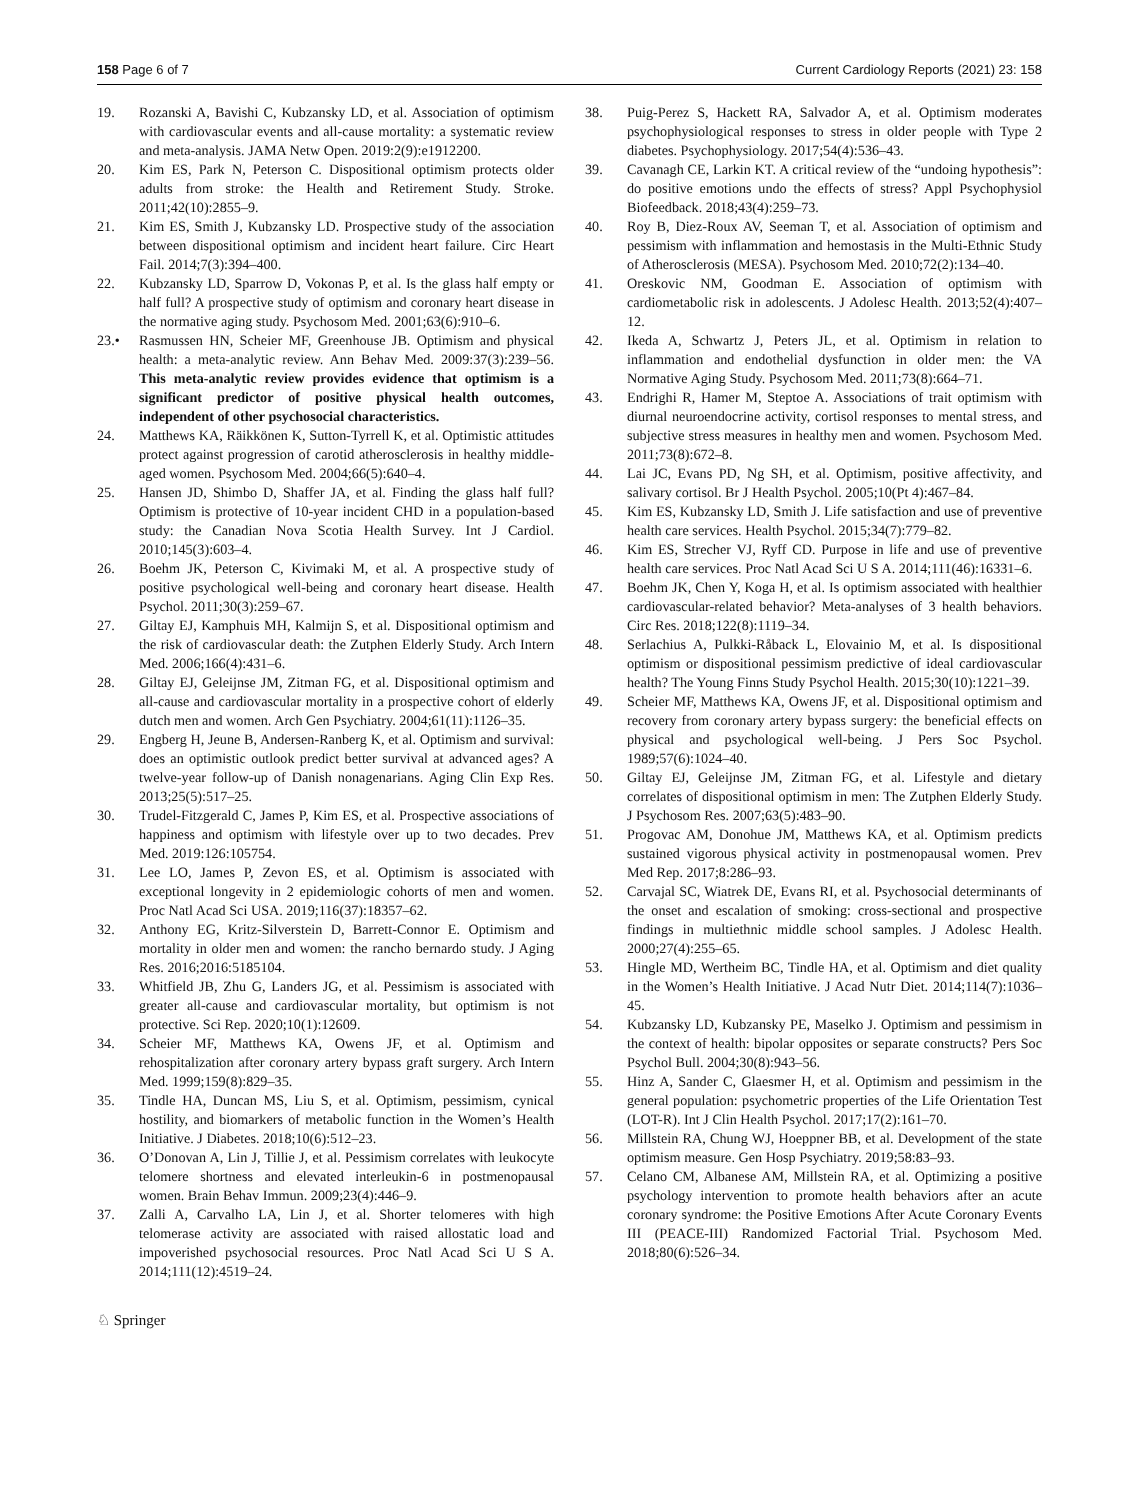158 Page 6 of 7 Current Cardiology Reports (2021) 23: 158
19. Rozanski A, Bavishi C, Kubzansky LD, et al. Association of optimism with cardiovascular events and all-cause mortality: a systematic review and meta-analysis. JAMA Netw Open. 2019:2(9):e1912200.
20. Kim ES, Park N, Peterson C. Dispositional optimism protects older adults from stroke: the Health and Retirement Study. Stroke. 2011;42(10):2855–9.
21. Kim ES, Smith J, Kubzansky LD. Prospective study of the association between dispositional optimism and incident heart failure. Circ Heart Fail. 2014;7(3):394–400.
22. Kubzansky LD, Sparrow D, Vokonas P, et al. Is the glass half empty or half full? A prospective study of optimism and coronary heart disease in the normative aging study. Psychosom Med. 2001;63(6):910–6.
23.• Rasmussen HN, Scheier MF, Greenhouse JB. Optimism and physical health: a meta-analytic review. Ann Behav Med. 2009:37(3):239–56. This meta-analytic review provides evidence that optimism is a significant predictor of positive physical health outcomes, independent of other psychosocial characteristics.
24. Matthews KA, Räikkönen K, Sutton-Tyrrell K, et al. Optimistic attitudes protect against progression of carotid atherosclerosis in healthy middle-aged women. Psychosom Med. 2004;66(5):640–4.
25. Hansen JD, Shimbo D, Shaffer JA, et al. Finding the glass half full? Optimism is protective of 10-year incident CHD in a population-based study: the Canadian Nova Scotia Health Survey. Int J Cardiol. 2010;145(3):603–4.
26. Boehm JK, Peterson C, Kivimaki M, et al. A prospective study of positive psychological well-being and coronary heart disease. Health Psychol. 2011;30(3):259–67.
27. Giltay EJ, Kamphuis MH, Kalmijn S, et al. Dispositional optimism and the risk of cardiovascular death: the Zutphen Elderly Study. Arch Intern Med. 2006;166(4):431–6.
28. Giltay EJ, Geleijnse JM, Zitman FG, et al. Dispositional optimism and all-cause and cardiovascular mortality in a prospective cohort of elderly dutch men and women. Arch Gen Psychiatry. 2004;61(11):1126–35.
29. Engberg H, Jeune B, Andersen-Ranberg K, et al. Optimism and survival: does an optimistic outlook predict better survival at advanced ages? A twelve-year follow-up of Danish nonagenarians. Aging Clin Exp Res. 2013;25(5):517–25.
30. Trudel-Fitzgerald C, James P, Kim ES, et al. Prospective associations of happiness and optimism with lifestyle over up to two decades. Prev Med. 2019:126:105754.
31. Lee LO, James P, Zevon ES, et al. Optimism is associated with exceptional longevity in 2 epidemiologic cohorts of men and women. Proc Natl Acad Sci USA. 2019;116(37):18357–62.
32. Anthony EG, Kritz-Silverstein D, Barrett-Connor E. Optimism and mortality in older men and women: the rancho bernardo study. J Aging Res. 2016;2016:5185104.
33. Whitfield JB, Zhu G, Landers JG, et al. Pessimism is associated with greater all-cause and cardiovascular mortality, but optimism is not protective. Sci Rep. 2020;10(1):12609.
34. Scheier MF, Matthews KA, Owens JF, et al. Optimism and rehospitalization after coronary artery bypass graft surgery. Arch Intern Med. 1999;159(8):829–35.
35. Tindle HA, Duncan MS, Liu S, et al. Optimism, pessimism, cynical hostility, and biomarkers of metabolic function in the Women’s Health Initiative. J Diabetes. 2018;10(6):512–23.
36. O’Donovan A, Lin J, Tillie J, et al. Pessimism correlates with leukocyte telomere shortness and elevated interleukin-6 in postmenopausal women. Brain Behav Immun. 2009;23(4):446–9.
37. Zalli A, Carvalho LA, Lin J, et al. Shorter telomeres with high telomerase activity are associated with raised allostatic load and impoverished psychosocial resources. Proc Natl Acad Sci U S A. 2014;111(12):4519–24.
38. Puig-Perez S, Hackett RA, Salvador A, et al. Optimism moderates psychophysiological responses to stress in older people with Type 2 diabetes. Psychophysiology. 2017;54(4):536–43.
39. Cavanagh CE, Larkin KT. A critical review of the “undoing hypothesis”: do positive emotions undo the effects of stress? Appl Psychophysiol Biofeedback. 2018;43(4):259–73.
40. Roy B, Diez-Roux AV, Seeman T, et al. Association of optimism and pessimism with inflammation and hemostasis in the Multi-Ethnic Study of Atherosclerosis (MESA). Psychosom Med. 2010;72(2):134–40.
41. Oreskovic NM, Goodman E. Association of optimism with cardiometabolic risk in adolescents. J Adolesc Health. 2013;52(4):407–12.
42. Ikeda A, Schwartz J, Peters JL, et al. Optimism in relation to inflammation and endothelial dysfunction in older men: the VA Normative Aging Study. Psychosom Med. 2011;73(8):664–71.
43. Endrighi R, Hamer M, Steptoe A. Associations of trait optimism with diurnal neuroendocrine activity, cortisol responses to mental stress, and subjective stress measures in healthy men and women. Psychosom Med. 2011;73(8):672–8.
44. Lai JC, Evans PD, Ng SH, et al. Optimism, positive affectivity, and salivary cortisol. Br J Health Psychol. 2005;10(Pt 4):467–84.
45. Kim ES, Kubzansky LD, Smith J. Life satisfaction and use of preventive health care services. Health Psychol. 2015;34(7):779–82.
46. Kim ES, Strecher VJ, Ryff CD. Purpose in life and use of preventive health care services. Proc Natl Acad Sci U S A. 2014;111(46):16331–6.
47. Boehm JK, Chen Y, Koga H, et al. Is optimism associated with healthier cardiovascular-related behavior? Meta-analyses of 3 health behaviors. Circ Res. 2018;122(8):1119–34.
48. Serlachius A, Pulkki-Råback L, Elovainio M, et al. Is dispositional optimism or dispositional pessimism predictive of ideal cardiovascular health? The Young Finns Study Psychol Health. 2015;30(10):1221–39.
49. Scheier MF, Matthews KA, Owens JF, et al. Dispositional optimism and recovery from coronary artery bypass surgery: the beneficial effects on physical and psychological well-being. J Pers Soc Psychol. 1989;57(6):1024–40.
50. Giltay EJ, Geleijnse JM, Zitman FG, et al. Lifestyle and dietary correlates of dispositional optimism in men: The Zutphen Elderly Study. J Psychosom Res. 2007;63(5):483–90.
51. Progovac AM, Donohue JM, Matthews KA, et al. Optimism predicts sustained vigorous physical activity in postmenopausal women. Prev Med Rep. 2017;8:286–93.
52. Carvajal SC, Wiatrek DE, Evans RI, et al. Psychosocial determinants of the onset and escalation of smoking: cross-sectional and prospective findings in multiethnic middle school samples. J Adolesc Health. 2000;27(4):255–65.
53. Hingle MD, Wertheim BC, Tindle HA, et al. Optimism and diet quality in the Women’s Health Initiative. J Acad Nutr Diet. 2014;114(7):1036–45.
54. Kubzansky LD, Kubzansky PE, Maselko J. Optimism and pessimism in the context of health: bipolar opposites or separate constructs? Pers Soc Psychol Bull. 2004;30(8):943–56.
55. Hinz A, Sander C, Glaesmer H, et al. Optimism and pessimism in the general population: psychometric properties of the Life Orientation Test (LOT-R). Int J Clin Health Psychol. 2017;17(2):161–70.
56. Millstein RA, Chung WJ, Hoeppner BB, et al. Development of the state optimism measure. Gen Hosp Psychiatry. 2019;58:83–93.
57. Celano CM, Albanese AM, Millstein RA, et al. Optimizing a positive psychology intervention to promote health behaviors after an acute coronary syndrome: the Positive Emotions After Acute Coronary Events III (PEACE-III) Randomized Factorial Trial. Psychosom Med. 2018;80(6):526–34.
♘ Springer